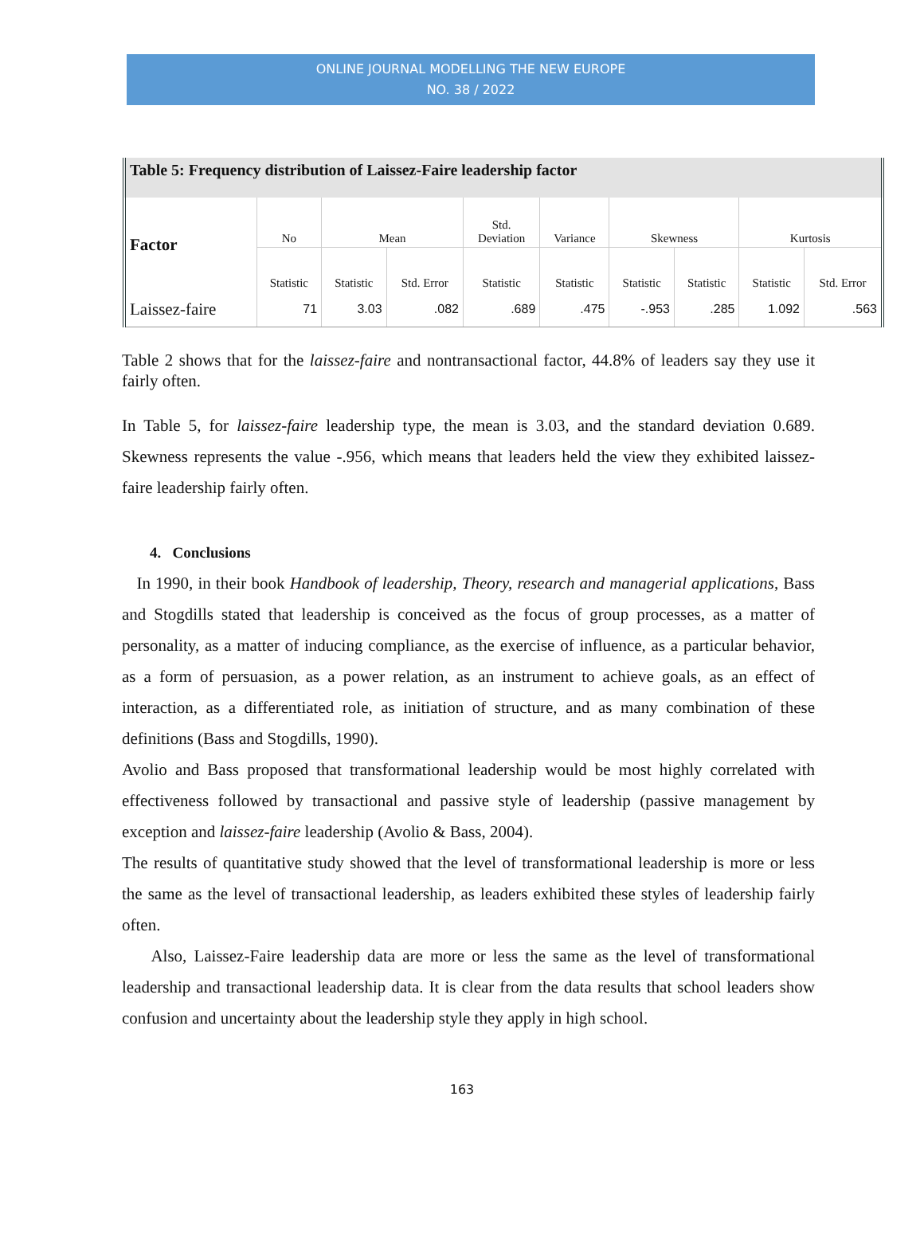ONLINE JOURNAL MODELLING THE NEW EUROPE
NO. 38 / 2022
| Table 5: Frequency distribution of Laissez-Faire leadership factor | | | | | | | | | |
| --- | --- | --- | --- | --- | --- | --- | --- | --- | --- |
| Factor | No | Mean | | Std. Deviation | Variance | Skewness | | Kurtosis | |
| | Statistic | Statistic | Std. Error | Statistic | Statistic | Statistic | Statistic | Statistic | Std. Error |
| Laissez-faire | 71 | 3.03 | .082 | .689 | .475 | -.953 | .285 | 1.092 | .563 |
Table 2 shows that for the laissez-faire and nontransactional factor, 44.8% of leaders say they use it fairly often.
In Table 5, for laissez-faire leadership type, the mean is 3.03, and the standard deviation 0.689. Skewness represents the value -.956, which means that leaders held the view they exhibited laissez-faire leadership fairly often.
4. Conclusions
In 1990, in their book Handbook of leadership, Theory, research and managerial applications, Bass and Stogdills stated that leadership is conceived as the focus of group processes, as a matter of personality, as a matter of inducing compliance, as the exercise of influence, as a particular behavior, as a form of persuasion, as a power relation, as an instrument to achieve goals, as an effect of interaction, as a differentiated role, as initiation of structure, and as many combination of these definitions (Bass and Stogdills, 1990).
Avolio and Bass proposed that transformational leadership would be most highly correlated with effectiveness followed by transactional and passive style of leadership (passive management by exception and laissez-faire leadership (Avolio & Bass, 2004).
The results of quantitative study showed that the level of transformational leadership is more or less the same as the level of transactional leadership, as leaders exhibited these styles of leadership fairly often.
Also, Laissez-Faire leadership data are more or less the same as the level of transformational leadership and transactional leadership data. It is clear from the data results that school leaders show confusion and uncertainty about the leadership style they apply in high school.
163